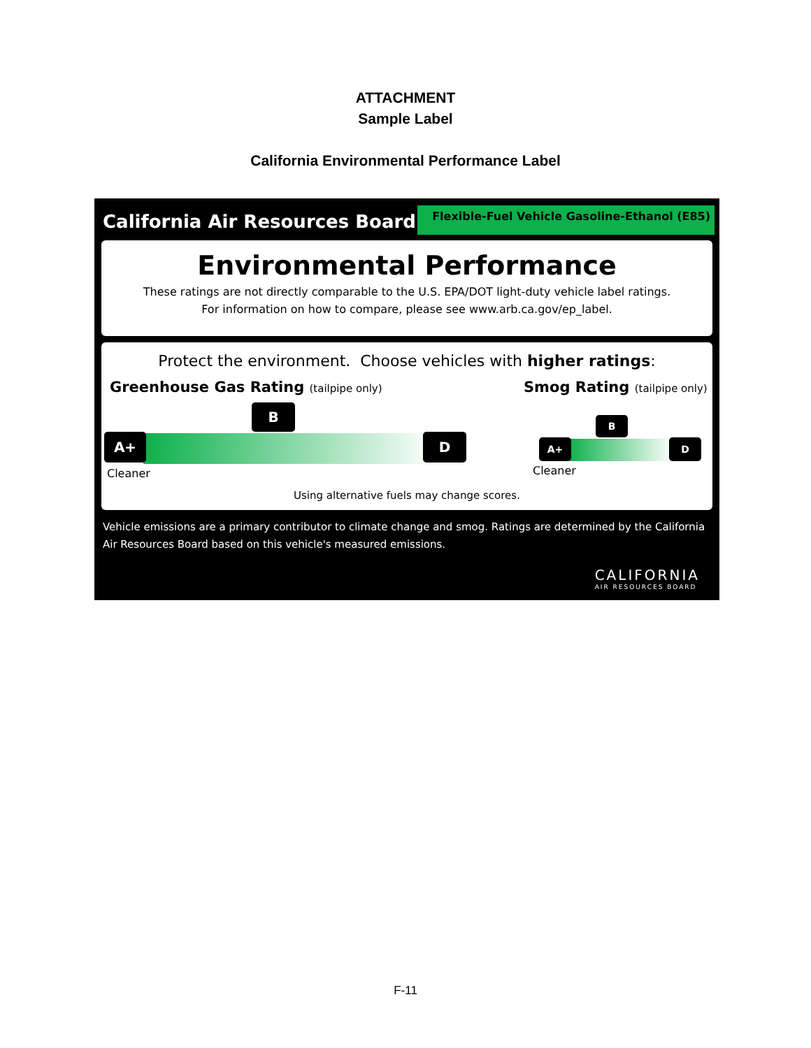ATTACHMENT
Sample Label
California Environmental Performance Label
California Air Resources Board
Flexible-Fuel Vehicle Gasoline-Ethanol (E85)
Environmental Performance
These ratings are not directly comparable to the U.S. EPA/DOT light-duty vehicle label ratings.
For information on how to compare, please see www.arb.ca.gov/ep_label.
Protect the environment. Choose vehicles with higher ratings:
Greenhouse Gas Rating (tailpipe only)
Smog Rating (tailpipe only)
A+ D
B
Cleaner
A+ D
B
Cleaner
Using alternative fuels may change scores.
Vehicle emissions are a primary contributor to climate change and smog. Ratings are determined by the California Air Resources Board based on this vehicle's measured emissions.
CALIFORNIA
AIR RESOURCES BOARD
F-11